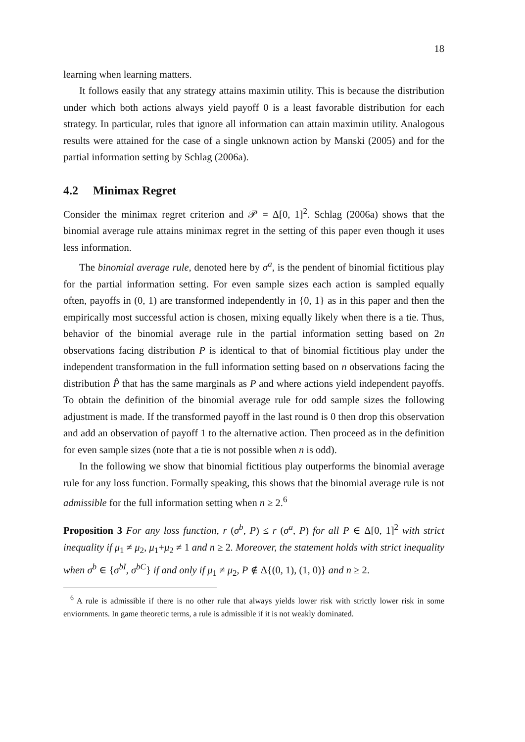18
learning when learning matters.
It follows easily that any strategy attains maximin utility. This is because the distribution under which both actions always yield payoff 0 is a least favorable distribution for each strategy. In particular, rules that ignore all information can attain maximin utility. Analogous results were attained for the case of a single unknown action by Manski (2005) and for the partial information setting by Schlag (2006a).
4.2 Minimax Regret
Consider the minimax regret criterion and 𝒫 = Δ[0, 1]<sup>2</sup>. Schlag (2006a) shows that the binomial average rule attains minimax regret in the setting of this paper even though it uses less information.
The binomial average rule, denoted here by σ<sup>a</sup>, is the pendent of binomial fictitious play for the partial information setting. For even sample sizes each action is sampled equally often, payoffs in (0, 1) are transformed independently in {0, 1} as in this paper and then the empirically most successful action is chosen, mixing equally likely when there is a tie. Thus, behavior of the binomial average rule in the partial information setting based on 2n observations facing distribution P is identical to that of binomial fictitious play under the independent transformation in the full information setting based on n observations facing the distribution P̂ that has the same marginals as P and where actions yield independent payoffs. To obtain the definition of the binomial average rule for odd sample sizes the following adjustment is made. If the transformed payoff in the last round is 0 then drop this observation and add an observation of payoff 1 to the alternative action. Then proceed as in the definition for even sample sizes (note that a tie is not possible when n is odd).
In the following we show that binomial fictitious play outperforms the binomial average rule for any loss function. Formally speaking, this shows that the binomial average rule is not admissible for the full information setting when n ≥ 2.<sup>6</sup>
Proposition 3 For any loss function, r (σ<sup>b</sup>, P) ≤ r (σ<sup>a</sup>, P) for all P ∈ Δ[0, 1]<sup>2</sup> with strict inequality if μ<sub>1</sub> ≠ μ<sub>2</sub>, μ<sub>1</sub>+μ<sub>2</sub> ≠ 1 and n ≥ 2. Moreover, the statement holds with strict inequality when σ<sup>b</sup> ∈ {σ<sup>bI</sup>, σ<sup>bC</sup>} if and only if μ<sub>1</sub> ≠ μ<sub>2</sub>, P ∉ Δ{(0, 1), (1, 0)} and n ≥ 2.
<sup>6</sup> A rule is admissible if there is no other rule that always yields lower risk with strictly lower risk in some enviornments. In game theoretic terms, a rule is admissible if it is not weakly dominated.